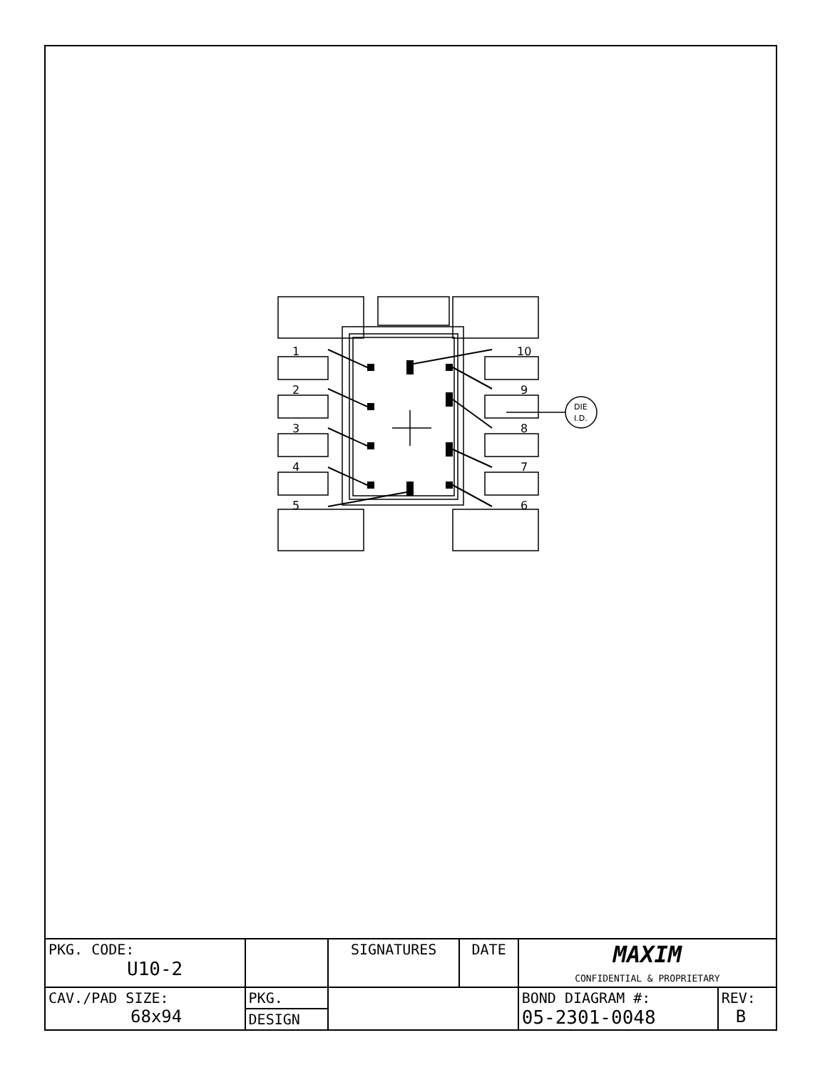1
2
3
4
5
10
9
8
7
6
DIE
I.D.
| PKG. CODE: U10-2 | | SIGNATURES | DATE | MAXIM CONFIDENTIAL & PROPRIETARY | |
| CAV./PAD SIZE: 68x94 | PKG. | | | BOND DIAGRAM #: 05-2301-0048 | REV: B |
| | DESIGN | | | | |